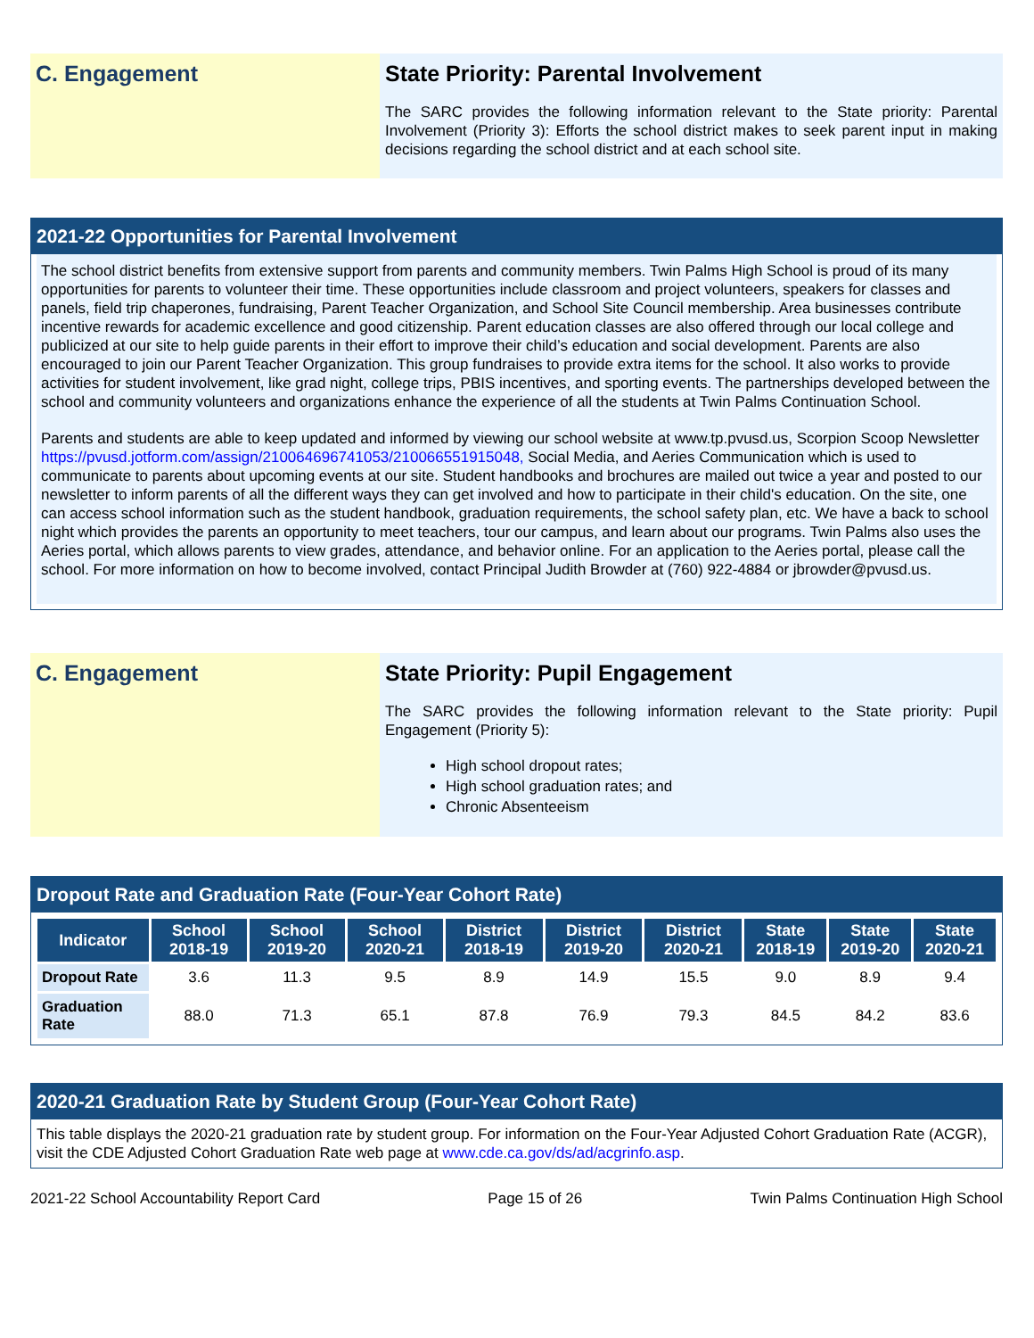C. Engagement State Priority: Parental Involvement
The SARC provides the following information relevant to the State priority: Parental Involvement (Priority 3): Efforts the school district makes to seek parent input in making decisions regarding the school district and at each school site.
2021-22 Opportunities for Parental Involvement
The school district benefits from extensive support from parents and community members. Twin Palms High School is proud of its many opportunities for parents to volunteer their time. These opportunities include classroom and project volunteers, speakers for classes and panels, field trip chaperones, fundraising, Parent Teacher Organization, and School Site Council membership. Area businesses contribute incentive rewards for academic excellence and good citizenship. Parent education classes are also offered through our local college and publicized at our site to help guide parents in their effort to improve their child’s education and social development. Parents are also encouraged to join our Parent Teacher Organization. This group fundraises to provide extra items for the school. It also works to provide activities for student involvement, like grad night, college trips, PBIS incentives, and sporting events. The partnerships developed between the school and community volunteers and organizations enhance the experience of all the students at Twin Palms Continuation School.
Parents and students are able to keep updated and informed by viewing our school website at www.tp.pvusd.us, Scorpion Scoop Newsletter https://pvusd.jotform.com/assign/210064696741053/210066551915048, Social Media, and Aeries Communication which is used to communicate to parents about upcoming events at our site. Student handbooks and brochures are mailed out twice a year and posted to our newsletter to inform parents of all the different ways they can get involved and how to participate in their child's education. On the site, one can access school information such as the student handbook, graduation requirements, the school safety plan, etc. We have a back to school night which provides the parents an opportunity to meet teachers, tour our campus, and learn about our programs. Twin Palms also uses the Aeries portal, which allows parents to view grades, attendance, and behavior online. For an application to the Aeries portal, please call the school. For more information on how to become involved, contact Principal Judith Browder at (760) 922-4884 or jbrowder@pvusd.us.
C. Engagement State Priority: Pupil Engagement
The SARC provides the following information relevant to the State priority: Pupil Engagement (Priority 5):
High school dropout rates;
High school graduation rates; and
Chronic Absenteeism
Dropout Rate and Graduation Rate (Four-Year Cohort Rate)
| Indicator | School 2018-19 | School 2019-20 | School 2020-21 | District 2018-19 | District 2019-20 | District 2020-21 | State 2018-19 | State 2019-20 | State 2020-21 |
| --- | --- | --- | --- | --- | --- | --- | --- | --- | --- |
| Dropout Rate | 3.6 | 11.3 | 9.5 | 8.9 | 14.9 | 15.5 | 9.0 | 8.9 | 9.4 |
| Graduation Rate | 88.0 | 71.3 | 65.1 | 87.8 | 76.9 | 79.3 | 84.5 | 84.2 | 83.6 |
2020-21 Graduation Rate by Student Group (Four-Year Cohort Rate)
This table displays the 2020-21 graduation rate by student group. For information on the Four-Year Adjusted Cohort Graduation Rate (ACGR), visit the CDE Adjusted Cohort Graduation Rate web page at www.cde.ca.gov/ds/ad/acgrinfo.asp.
2021-22 School Accountability Report Card Page 15 of 26 Twin Palms Continuation High School